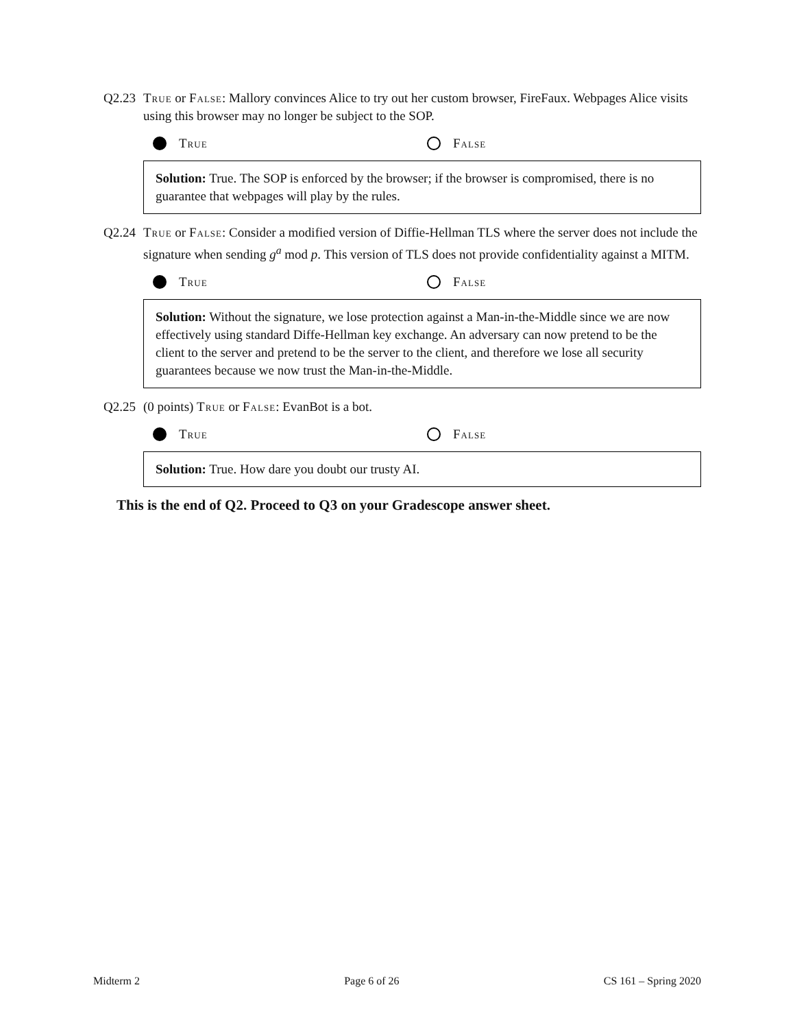Q2.23 True or False: Mallory convinces Alice to try out her custom browser, FireFaux. Webpages Alice visits using this browser may no longer be subject to the SOP.
True False
Solution: True. The SOP is enforced by the browser; if the browser is compromised, there is no guarantee that webpages will play by the rules.
Q2.24 True or False: Consider a modified version of Diffie-Hellman TLS where the server does not include the signature when sending g<sup>a</sup> mod p. This version of TLS does not provide confidentiality against a MITM.
True False
Solution: Without the signature, we lose protection against a Man-in-the-Middle since we are now effectively using standard Diffe-Hellman key exchange. An adversary can now pretend to be the client to the server and pretend to be the server to the client, and therefore we lose all security guarantees because we now trust the Man-in-the-Middle.
Q2.25 (0 points) True or False: EvanBot is a bot.
True False
Solution: True. How dare you doubt our trusty AI.
This is the end of Q2. Proceed to Q3 on your Gradescope answer sheet.
Midterm 2 Page 6 of 26 CS 161 – Spring 2020